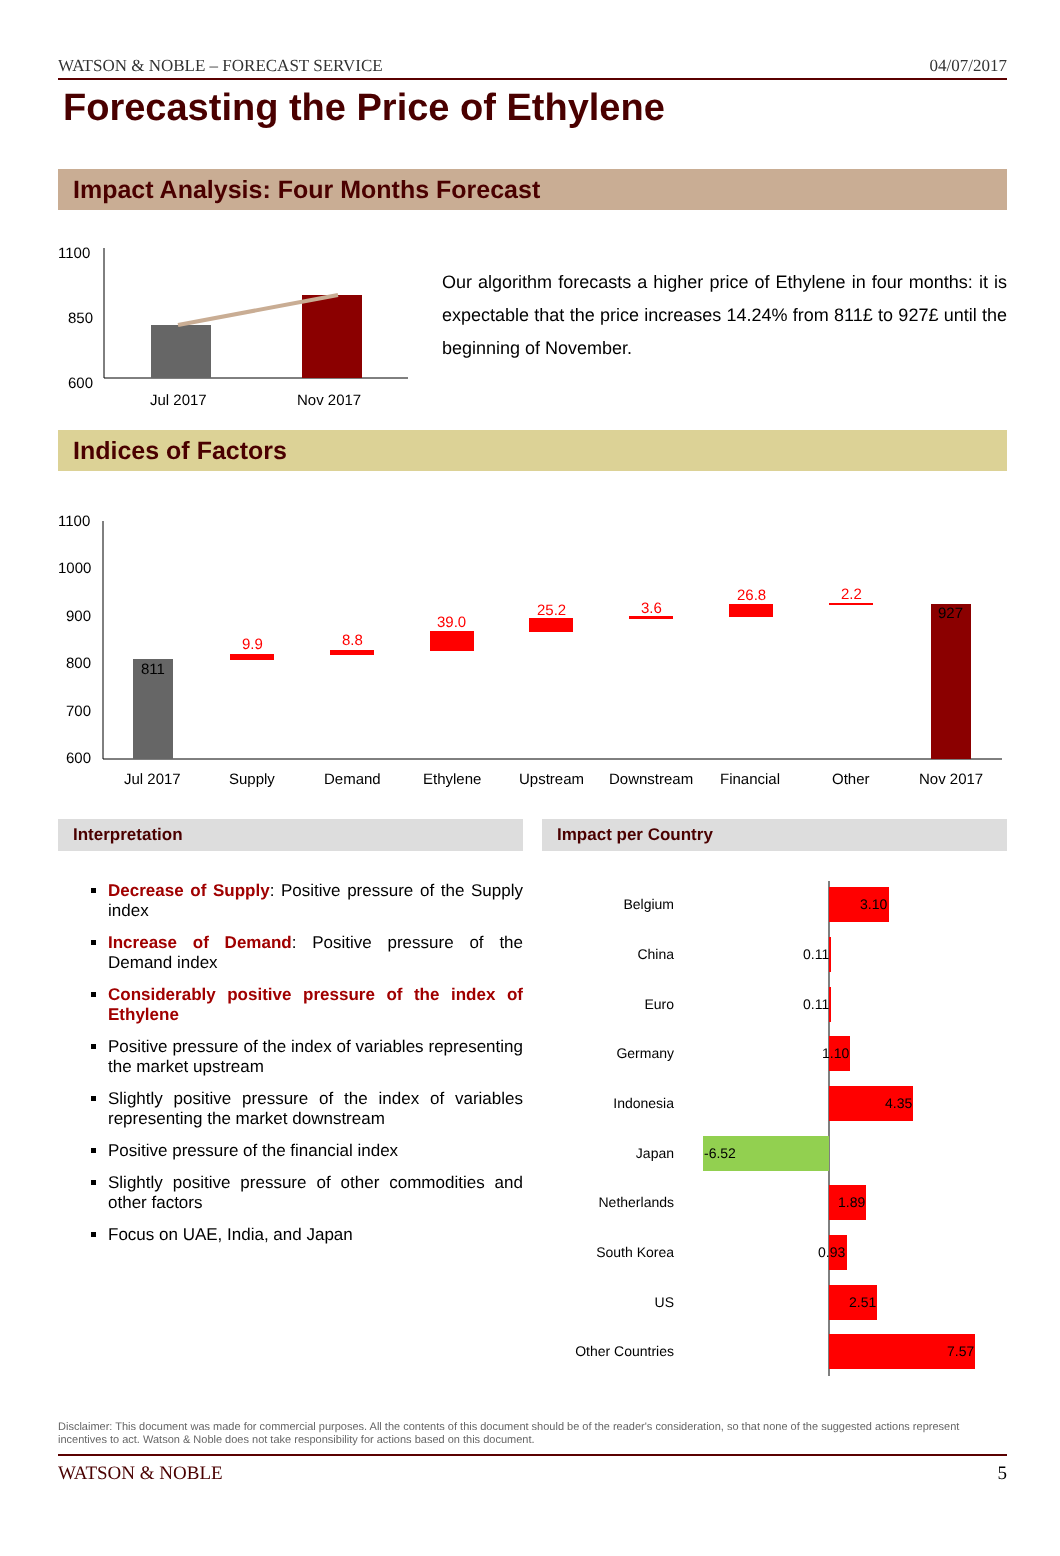WATSON & NOBLE – FORECAST SERVICE 04/07/2017
Forecasting the Price of Ethylene
Impact Analysis: Four Months Forecast
1100
850
600
Jul 2017
Nov 2017
Our algorithm forecasts a higher price of Ethylene in four months: it is expectable that the price increases 14.24% from 811£ to 927£ until the beginning of November.
Indices of Factors
1100
1000
900
800
700
600
811
9.9
8.8
39.0
25.2
3.6
26.8
2.2
927
Jul 2017
Supply
Demand
Ethylene
Upstream
Downstream
Financial
Other
Nov 2017
Interpretation
Decrease of Supply: Positive pressure of the Supply index
Increase of Demand: Positive pressure of the Demand index
Considerably positive pressure of the index of Ethylene
Positive pressure of the index of variables representing the market upstream
Slightly positive pressure of the index of variables representing the market downstream
Positive pressure of the financial index
Slightly positive pressure of other commodities and other factors
Focus on UAE, India, and Japan
Impact per Country
Belgium
China
Euro
Germany
Indonesia
Japan
Netherlands
South Korea
US
Other Countries
3.10
0.11
0.11
1.10
4.35
-6.52
1.89
0.93
2.51
7.57
Disclaimer: This document was made for commercial purposes. All the contents of this document should be of the reader's consideration, so that none of the suggested actions represent incentives to act. Watson & Noble does not take responsibility for actions based on this document.
WATSON & NOBLE 5